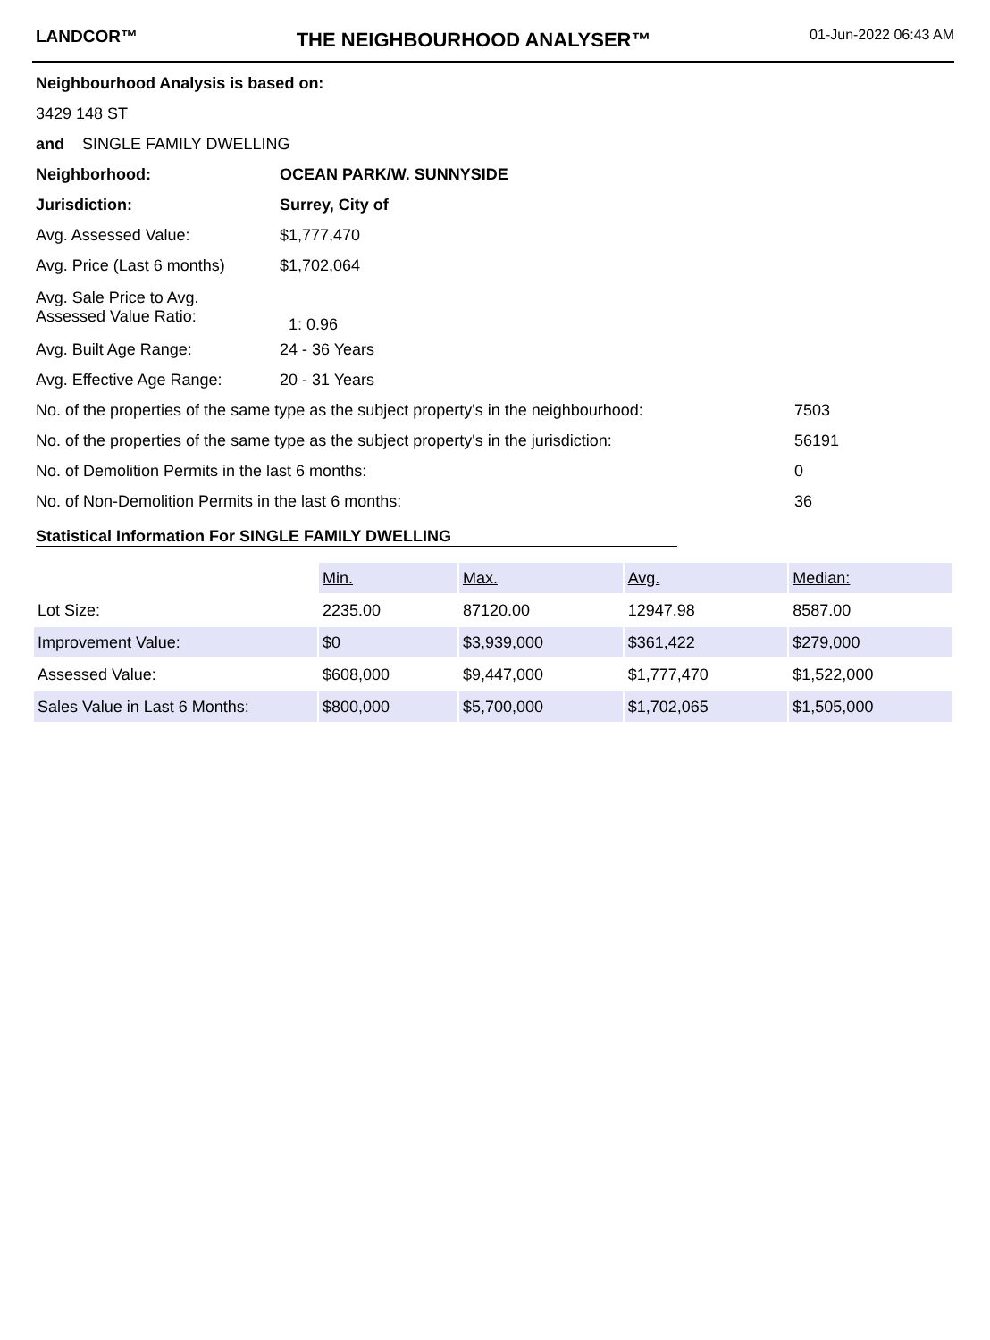LANDCOR™
THE NEIGHBOURHOOD ANALYSER™
01-Jun-2022 06:43 AM
| Neighbourhood Analysis is based on: | | |
| 3429 148 ST | | |
| and SINGLE FAMILY DWELLING | | |
| Neighborhood: | OCEAN PARK/W. SUNNYSIDE | |
| Jurisdiction: | Surrey, City of | |
| Avg. Assessed Value: | $1,777,470 | |
| Avg. Price (Last 6 months) | $1,702,064 | |
| Avg. Sale Price to Avg. Assessed Value Ratio: | 1: 0.96 | |
| Avg. Built Age Range: | 24 - 36 Years | |
| Avg. Effective Age Range: | 20 - 31 Years | |
| No. of the properties of the same type as the subject property's in the neighbourhood: | | 7503 |
| No. of the properties of the same type as the subject property's in the jurisdiction: | | 56191 |
| No. of Demolition Permits in the last 6 months: | | 0 |
| No. of Non-Demolition Permits in the last 6 months: | | 36 |
Statistical Information For SINGLE FAMILY DWELLING
| | Min. | Max. | Avg. | Median: |
| Lot Size: | 2235.00 | 87120.00 | 12947.98 | 8587.00 |
| Improvement Value: | $0 | $3,939,000 | $361,422 | $279,000 |
| Assessed Value: | $608,000 | $9,447,000 | $1,777,470 | $1,522,000 |
| Sales Value in Last 6 Months: | $800,000 | $5,700,000 | $1,702,065 | $1,505,000 |